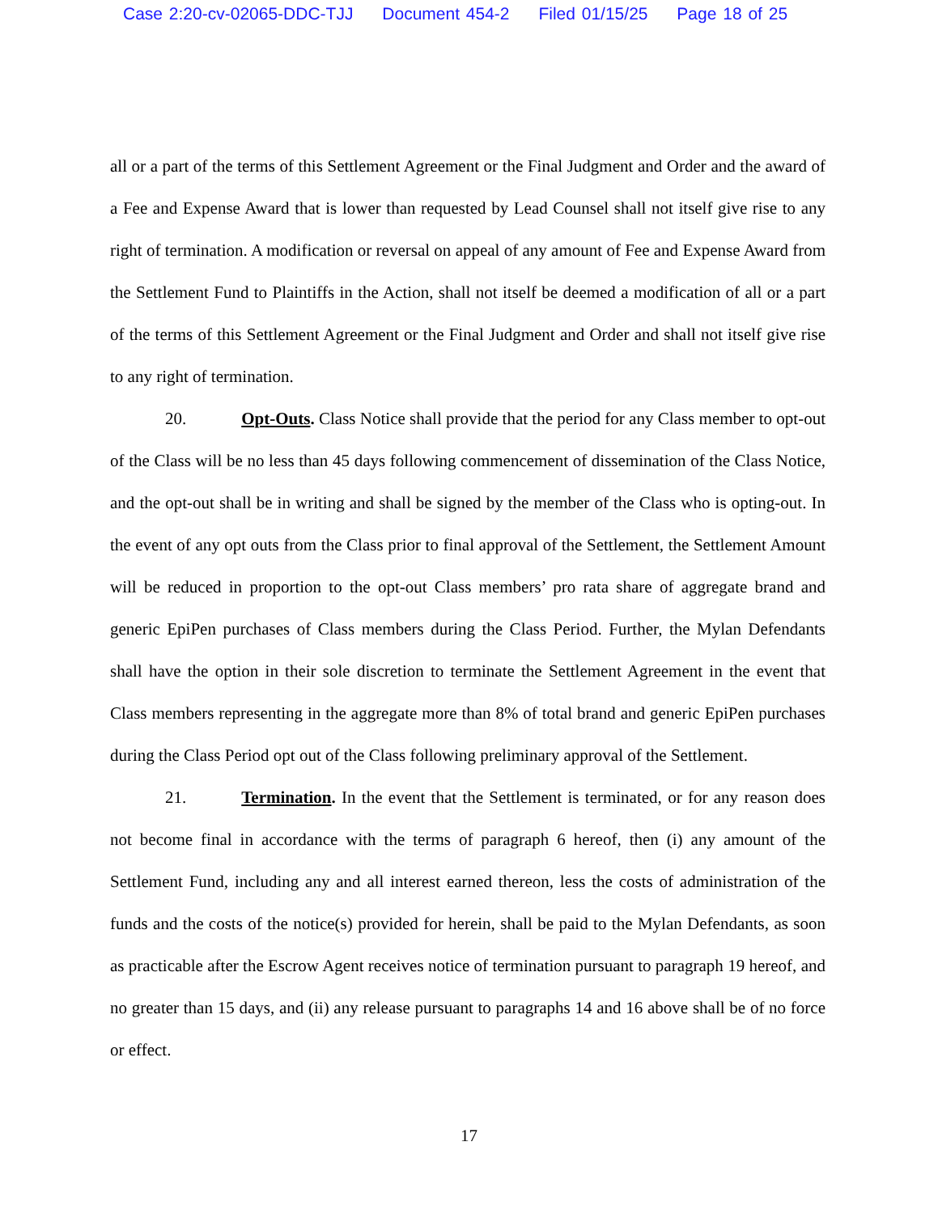Case 2:20-cv-02065-DDC-TJJ Document 454-2 Filed 01/15/25 Page 18 of 25
all or a part of the terms of this Settlement Agreement or the Final Judgment and Order and the award of a Fee and Expense Award that is lower than requested by Lead Counsel shall not itself give rise to any right of termination. A modification or reversal on appeal of any amount of Fee and Expense Award from the Settlement Fund to Plaintiffs in the Action, shall not itself be deemed a modification of all or a part of the terms of this Settlement Agreement or the Final Judgment and Order and shall not itself give rise to any right of termination.
20. Opt-Outs. Class Notice shall provide that the period for any Class member to opt-out of the Class will be no less than 45 days following commencement of dissemination of the Class Notice, and the opt-out shall be in writing and shall be signed by the member of the Class who is opting-out. In the event of any opt outs from the Class prior to final approval of the Settlement, the Settlement Amount will be reduced in proportion to the opt-out Class members’ pro rata share of aggregate brand and generic EpiPen purchases of Class members during the Class Period. Further, the Mylan Defendants shall have the option in their sole discretion to terminate the Settlement Agreement in the event that Class members representing in the aggregate more than 8% of total brand and generic EpiPen purchases during the Class Period opt out of the Class following preliminary approval of the Settlement.
21. Termination. In the event that the Settlement is terminated, or for any reason does not become final in accordance with the terms of paragraph 6 hereof, then (i) any amount of the Settlement Fund, including any and all interest earned thereon, less the costs of administration of the funds and the costs of the notice(s) provided for herein, shall be paid to the Mylan Defendants, as soon as practicable after the Escrow Agent receives notice of termination pursuant to paragraph 19 hereof, and no greater than 15 days, and (ii) any release pursuant to paragraphs 14 and 16 above shall be of no force or effect.
17